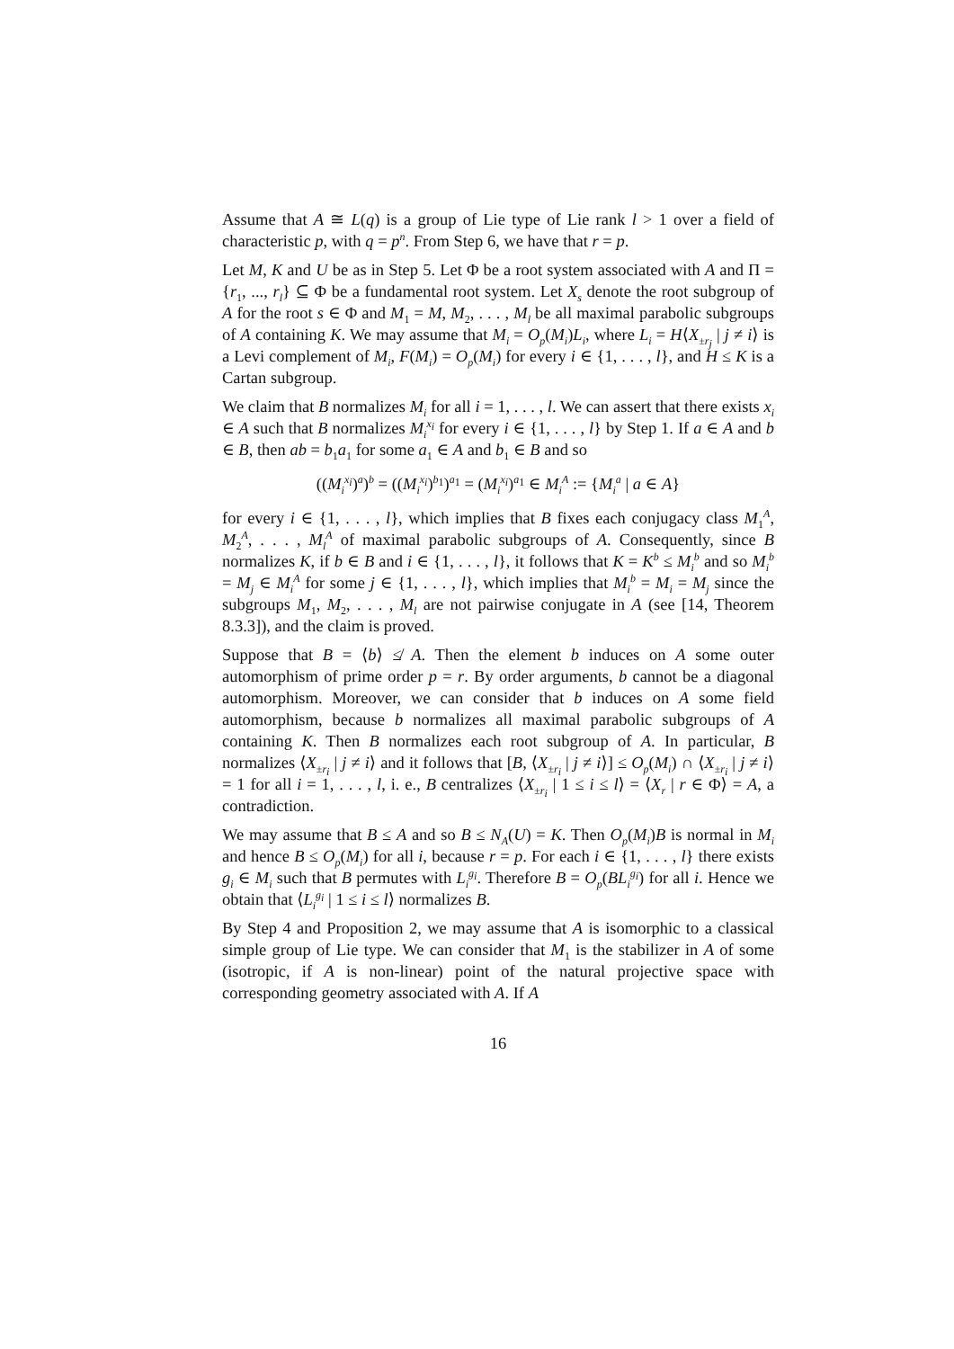Assume that A ≅ L(q) is a group of Lie type of Lie rank l > 1 over a field of characteristic p, with q = p<sup>n</sup>. From Step 6, we have that r = p.
Let M, K and U be as in Step 5. Let Φ be a root system associated with A and Π = {r<sub>1</sub>, ..., r<sub>l</sub>} ⊆ Φ be a fundamental root system. Let X<sub>s</sub> denote the root subgroup of A for the root s ∈ Φ and M<sub>1</sub> = M, M<sub>2</sub>, . . . , M<sub>l</sub> be all maximal parabolic subgroups of A containing K. We may assume that M<sub>i</sub> = O<sub>p</sub>(M<sub>i</sub>)L<sub>i</sub>, where L<sub>i</sub> = H⟨X<sub>±r<sub>j</sub></sub> | j ≠ i⟩ is a Levi complement of M<sub>i</sub>, F(M<sub>i</sub>) = O<sub>p</sub>(M<sub>i</sub>) for every i ∈ {1, . . . , l}, and H ≤ K is a Cartan subgroup.
We claim that B normalizes M<sub>i</sub> for all i = 1, . . . , l. We can assert that there exists x<sub>i</sub> ∈ A such that B normalizes M<sub>i</sub><sup>x<sub>i</sub></sup> for every i ∈ {1, . . . , l} by Step 1. If a ∈ A and b ∈ B, then ab = b<sub>1</sub>a<sub>1</sub> for some a<sub>1</sub> ∈ A and b<sub>1</sub> ∈ B and so
((M<sub>i</sub><sup>x<sub>i</sub></sup>)<sup>a</sup>)<sup>b</sup> = ((M<sub>i</sub><sup>x<sub>i</sub></sup>)<sup>b<sub>1</sub></sup>)<sup>a<sub>1</sub></sup> = (M<sub>i</sub><sup>x<sub>i</sub></sup>)<sup>a<sub>1</sub></sup> ∈ M<sub>i</sub><sup>A</sup> := {M<sub>i</sub><sup>a</sup> | a ∈ A}
for every i ∈ {1, . . . , l}, which implies that B fixes each conjugacy class M<sub>1</sub><sup>A</sup>, M<sub>2</sub><sup>A</sup>, . . . , M<sub>l</sub><sup>A</sup> of maximal parabolic subgroups of A. Consequently, since B normalizes K, if b ∈ B and i ∈ {1, . . . , l}, it follows that K = K<sup>b</sup> ≤ M<sub>i</sub><sup>b</sup> and so M<sub>i</sub><sup>b</sup> = M<sub>j</sub> ∈ M<sub>i</sub><sup>A</sup> for some j ∈ {1, . . . , l}, which implies that M<sub>i</sub><sup>b</sup> = M<sub>i</sub> = M<sub>j</sub> since the subgroups M<sub>1</sub>, M<sub>2</sub>, . . . , M<sub>l</sub> are not pairwise conjugate in A (see [14, Theorem 8.3.3]), and the claim is proved.
Suppose that B = ⟨b⟩ ≰ A. Then the element b induces on A some outer automorphism of prime order p = r. By order arguments, b cannot be a diagonal automorphism. Moreover, we can consider that b induces on A some field automorphism, because b normalizes all maximal parabolic subgroups of A containing K. Then B normalizes each root subgroup of A. In particular, B normalizes ⟨X<sub>±r<sub>i</sub></sub> | j ≠ i⟩ and it follows that [B, ⟨X<sub>±r<sub>i</sub></sub> | j ≠ i⟩] ≤ O<sub>p</sub>(M<sub>i</sub>) ∩ ⟨X<sub>±r<sub>i</sub></sub> | j ≠ i⟩ = 1 for all i = 1, . . . , l, i. e., B centralizes ⟨X<sub>±r<sub>i</sub></sub> | 1 ≤ i ≤ l⟩ = ⟨X<sub>r</sub> | r ∈ Φ⟩ = A, a contradiction.
We may assume that B ≤ A and so B ≤ N<sub>A</sub>(U) = K. Then O<sub>p</sub>(M<sub>i</sub>)B is normal in M<sub>i</sub> and hence B ≤ O<sub>p</sub>(M<sub>i</sub>) for all i, because r = p. For each i ∈ {1, . . . , l} there exists g<sub>i</sub> ∈ M<sub>i</sub> such that B permutes with L<sub>i</sub><sup>g<sub>i</sub></sup>. Therefore B = O<sub>p</sub>(BL<sub>i</sub><sup>g<sub>i</sub></sup>) for all i. Hence we obtain that ⟨L<sub>i</sub><sup>g<sub>i</sub></sup> | 1 ≤ i ≤ l⟩ normalizes B.
By Step 4 and Proposition 2, we may assume that A is isomorphic to a classical simple group of Lie type. We can consider that M<sub>1</sub> is the stabilizer in A of some (isotropic, if A is non-linear) point of the natural projective space with corresponding geometry associated with A. If A
16